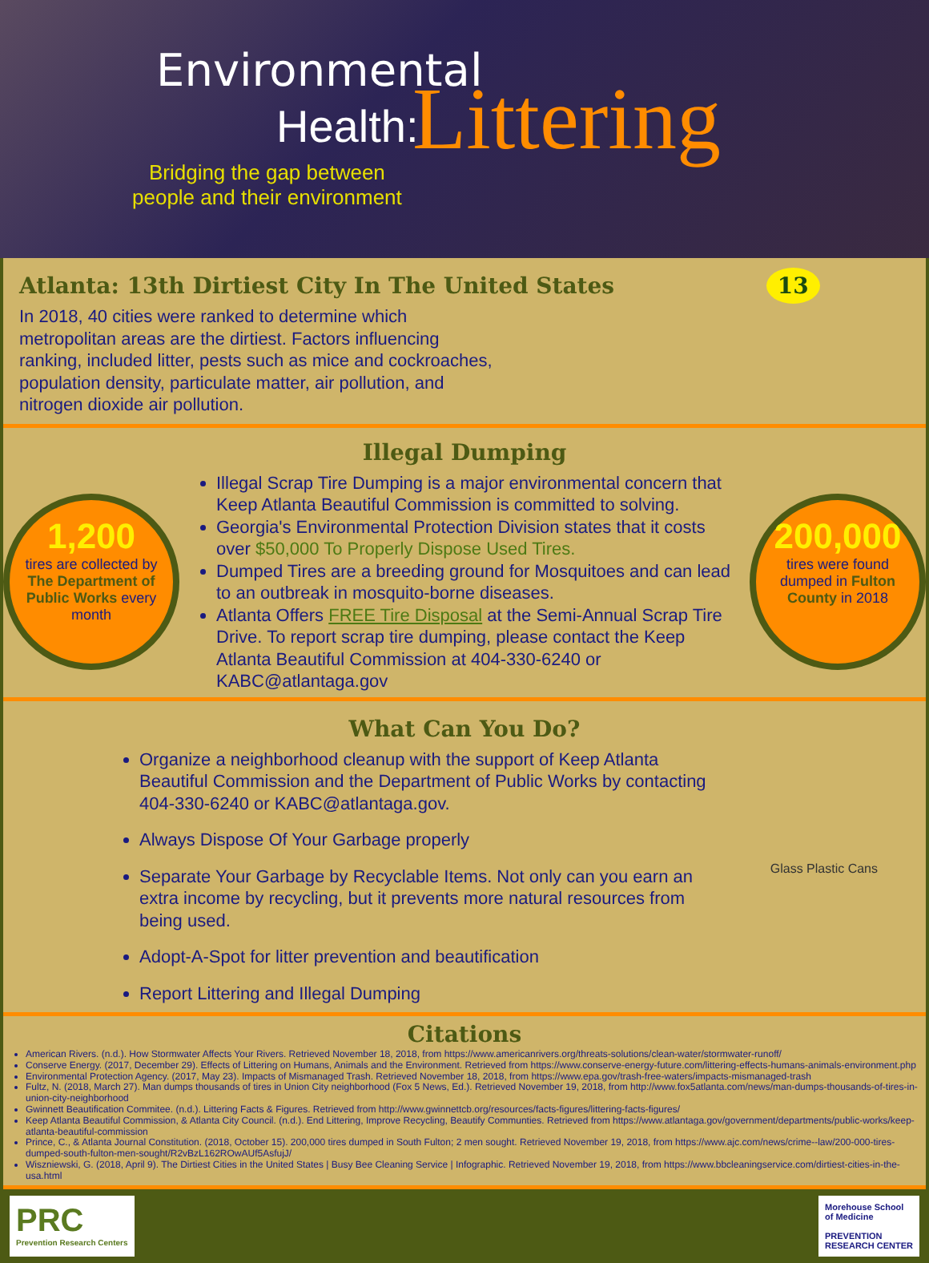Environmental
Health: Littering
Bridging the gap between
people and their environment
Atlanta: 13th Dirtiest City In The United States 13
In 2018, 40 cities were ranked to determine which metropolitan areas are the dirtiest. Factors influencing ranking, included litter, pests such as mice and cockroaches, population density, particulate matter, air pollution, and nitrogen dioxide air pollution.
Illegal Dumping
1,200
tires are collected by The Department of Public Works every month
Illegal Scrap Tire Dumping is a major environmental concern that Keep Atlanta Beautiful Commission is committed to solving.
Georgia's Environmental Protection Division states that it costs over $50,000 To Properly Dispose Used Tires.
Dumped Tires are a breeding ground for Mosquitoes and can lead to an outbreak in mosquito-borne diseases.
Atlanta Offers FREE Tire Disposal at the Semi-Annual Scrap Tire Drive. To report scrap tire dumping, please contact the Keep Atlanta Beautiful Commission at 404-330-6240 or KABC@atlantaga.gov
200,000
tires were found dumped in Fulton County in 2018
What Can You Do?
Organize a neighborhood cleanup with the support of Keep Atlanta Beautiful Commission and the Department of Public Works by contacting 404-330-6240 or KABC@atlantaga.gov.
Always Dispose Of Your Garbage properly
Separate Your Garbage by Recyclable Items. Not only can you earn an extra income by recycling, but it prevents more natural resources from being used.
Adopt-A-Spot for litter prevention and beautification
Report Littering and Illegal Dumping
Glass Plastic Cans
Citations
American Rivers. (n.d.). How Stormwater Affects Your Rivers. Retrieved November 18, 2018, from https://www.americanrivers.org/threats-solutions/clean-water/stormwater-runoff/
Conserve Energy. (2017, December 29). Effects of Littering on Humans, Animals and the Environment. Retrieved from https://www.conserve-energy-future.com/littering-effects-humans-animals-environment.php
Environmental Protection Agency. (2017, May 23). Impacts of Mismanaged Trash. Retrieved November 18, 2018, from https://www.epa.gov/trash-free-waters/impacts-mismanaged-trash
Fultz, N. (2018, March 27). Man dumps thousands of tires in Union City neighborhood (Fox 5 News, Ed.). Retrieved November 19, 2018, from http://www.fox5atlanta.com/news/man-dumps-thousands-of-tires-in-union-city-neighborhood
Gwinnett Beautification Commitee. (n.d.). Littering Facts & Figures. Retrieved from http://www.gwinnettcb.org/resources/facts-figures/littering-facts-figures/
Keep Atlanta Beautiful Commission, & Atlanta City Council. (n.d.). End Littering, Improve Recycling, Beautify Communties. Retrieved from https://www.atlantaga.gov/government/departments/public-works/keep-atlanta-beautiful-commission
Prince, C., & Atlanta Journal Constitution. (2018, October 15). 200,000 tires dumped in South Fulton; 2 men sought. Retrieved November 19, 2018, from https://www.ajc.com/news/crime--law/200-000-tires-dumped-south-fulton-men-sought/R2vBzL162ROwAUf5AsfujJ/
Wiszniewski, G. (2018, April 9). The Dirtiest Cities in the United States | Busy Bee Cleaning Service | Infographic. Retrieved November 19, 2018, from https://www.bbcleaningservice.com/dirtiest-cities-in-the-usa.html
PRC
Prevention Research Centers
Morehouse School of Medicine
PREVENTION RESEARCH CENTER